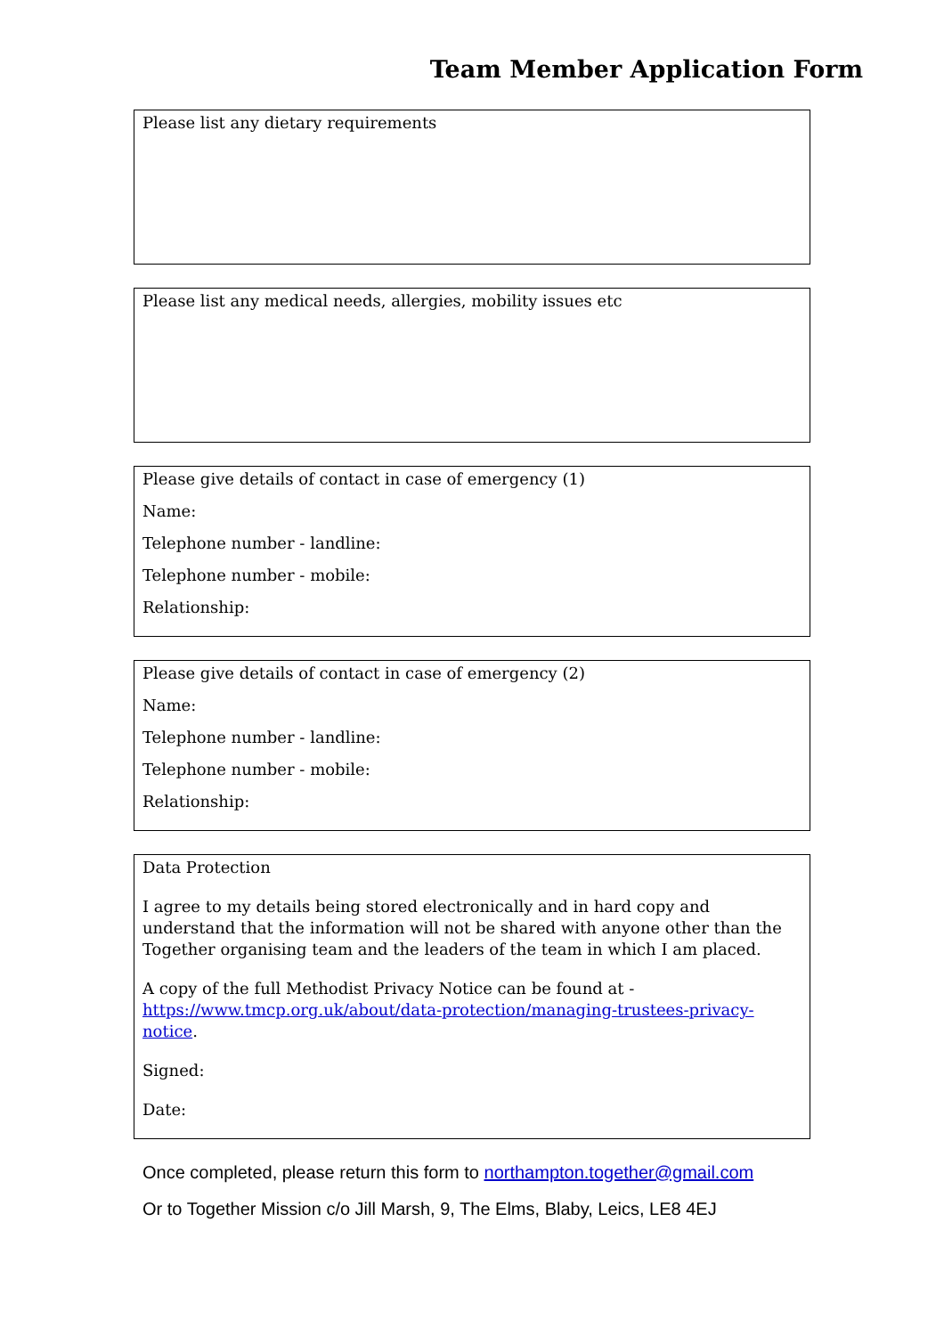Team Member Application Form
Please list any dietary requirements
Please list any medical needs, allergies, mobility issues etc
Please give details of contact in case of emergency (1)
Name:
Telephone number - landline:
Telephone number - mobile:
Relationship:
Please give details of contact in case of emergency (2)
Name:
Telephone number - landline:
Telephone number - mobile:
Relationship:
Data Protection
I agree to my details being stored electronically and in hard copy and understand that the information will not be shared with anyone other than the Together organising team and the leaders of the team in which I am placed.
A copy of the full Methodist Privacy Notice can be found at - https://www.tmcp.org.uk/about/data-protection/managing-trustees-privacy-notice.
Signed:
Date:
Once completed, please return this form to northampton.together@gmail.com
Or to Together Mission c/o Jill Marsh, 9, The Elms, Blaby, Leics, LE8 4EJ